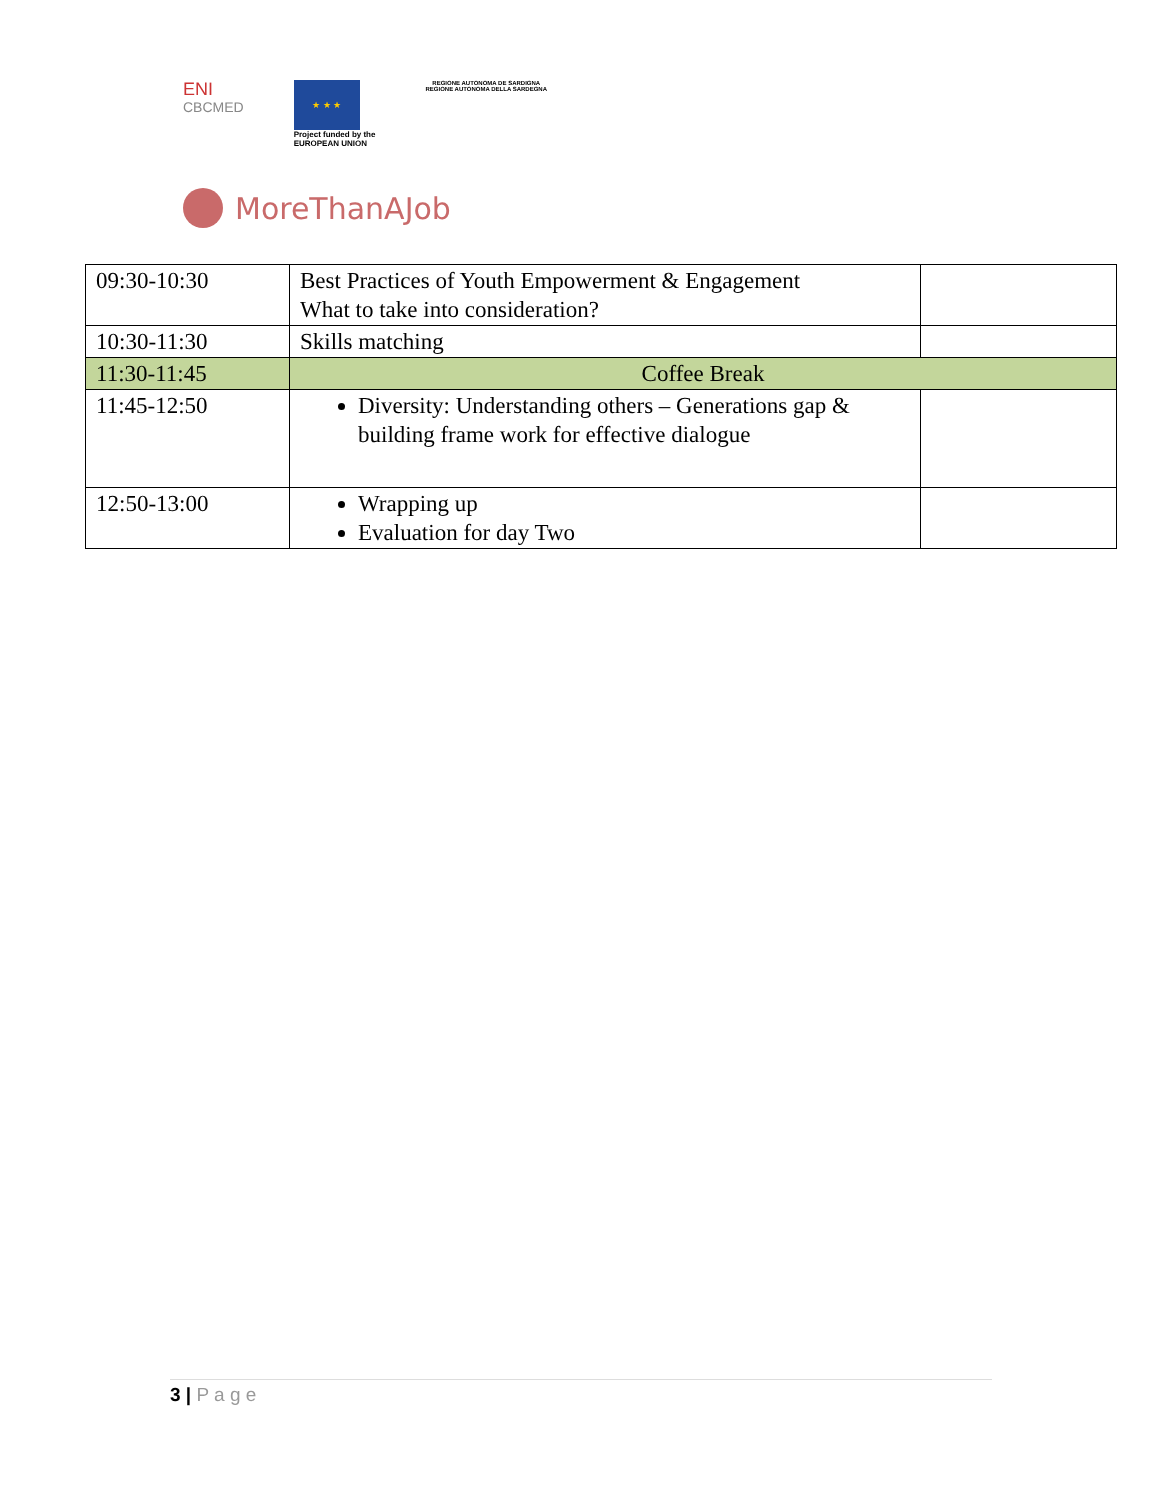ENI
CBCMED
★ ★ ★
Project funded by the
EUROPEAN UNION
REGIONE AUTONOMA DE SARDIGNA
REGIONE AUTONOMA DELLA SARDEGNA
MoreThanAJob
| 09:30-10:30 | Best Practices of Youth Empowerment & Engagement What to take into consideration? | |
| 10:30-11:30 | Skills matching | |
| 11:30-11:45 | Coffee Break | |
| 11:45-12:50 | Diversity: Understanding others – Generations gap & building frame work for effective dialogue | |
| 12:50-13:00 | Wrapping up Evaluation for day Two | |
3 | P a g e